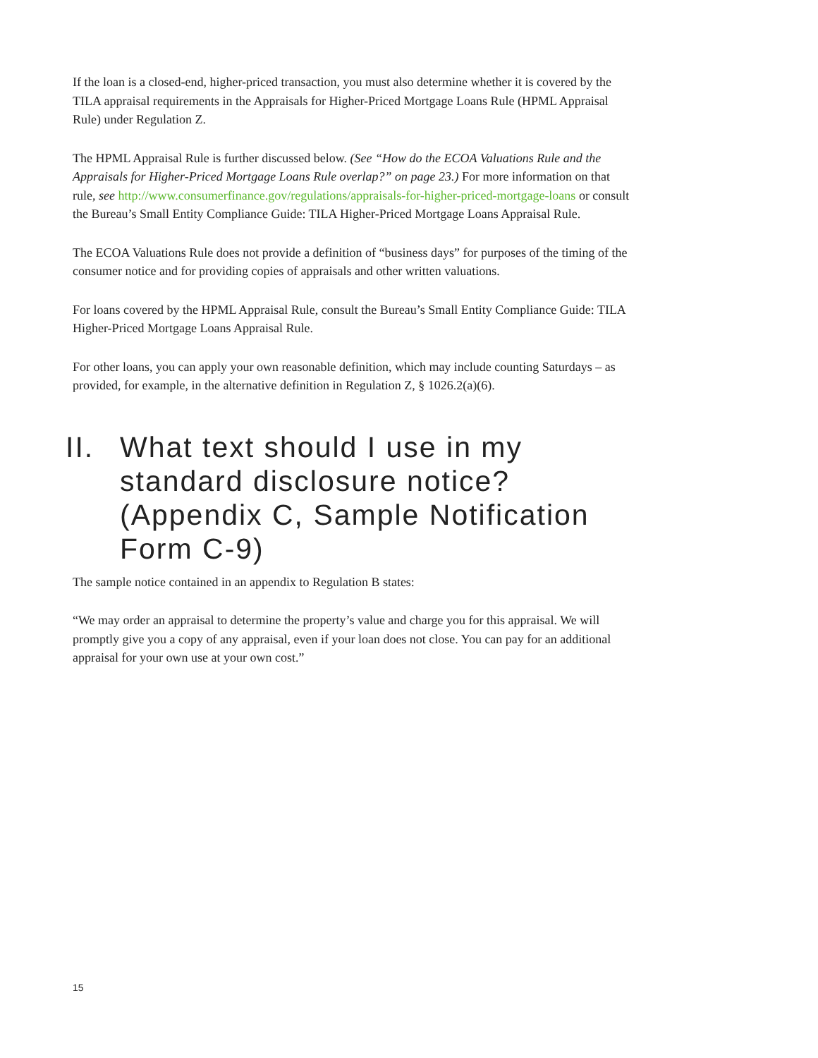If the loan is a closed-end, higher-priced transaction, you must also determine whether it is covered by the TILA appraisal requirements in the Appraisals for Higher-Priced Mortgage Loans Rule (HPML Appraisal Rule) under Regulation Z.
The HPML Appraisal Rule is further discussed below. (See “How do the ECOA Valuations Rule and the Appraisals for Higher-Priced Mortgage Loans Rule overlap?” on page 23.) For more information on that rule, see http://www.consumerfinance.gov/regulations/appraisals-for-higher-priced-mortgage-loans or consult the Bureau’s Small Entity Compliance Guide: TILA Higher-Priced Mortgage Loans Appraisal Rule.
The ECOA Valuations Rule does not provide a definition of “business days” for purposes of the timing of the consumer notice and for providing copies of appraisals and other written valuations.
For loans covered by the HPML Appraisal Rule, consult the Bureau’s Small Entity Compliance Guide: TILA Higher-Priced Mortgage Loans Appraisal Rule.
For other loans, you can apply your own reasonable definition, which may include counting Saturdays – as provided, for example, in the alternative definition in Regulation Z, § 1026.2(a)(6).
II. What text should I use in my standard disclosure notice? (Appendix C, Sample Notification Form C-9)
The sample notice contained in an appendix to Regulation B states:
“We may order an appraisal to determine the property’s value and charge you for this appraisal. We will promptly give you a copy of any appraisal, even if your loan does not close. You can pay for an additional appraisal for your own use at your own cost.”
15